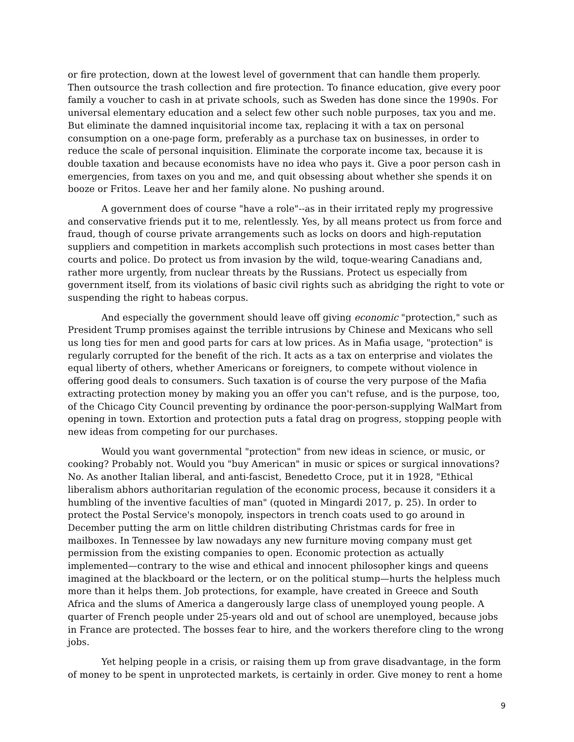or fire protection, down at the lowest level of government that can handle them properly. Then outsource the trash collection and fire protection. To finance education, give every poor family a voucher to cash in at private schools, such as Sweden has done since the 1990s. For universal elementary education and a select few other such noble purposes, tax you and me. But eliminate the damned inquisitorial income tax, replacing it with a tax on personal consumption on a one-page form, preferably as a purchase tax on businesses, in order to reduce the scale of personal inquisition. Eliminate the corporate income tax, because it is double taxation and because economists have no idea who pays it. Give a poor person cash in emergencies, from taxes on you and me, and quit obsessing about whether she spends it on booze or Fritos. Leave her and her family alone. No pushing around.
A government does of course "have a role"--as in their irritated reply my progressive and conservative friends put it to me, relentlessly. Yes, by all means protect us from force and fraud, though of course private arrangements such as locks on doors and high-reputation suppliers and competition in markets accomplish such protections in most cases better than courts and police. Do protect us from invasion by the wild, toque-wearing Canadians and, rather more urgently, from nuclear threats by the Russians. Protect us especially from government itself, from its violations of basic civil rights such as abridging the right to vote or suspending the right to habeas corpus.
And especially the government should leave off giving economic "protection," such as President Trump promises against the terrible intrusions by Chinese and Mexicans who sell us long ties for men and good parts for cars at low prices. As in Mafia usage, "protection" is regularly corrupted for the benefit of the rich. It acts as a tax on enterprise and violates the equal liberty of others, whether Americans or foreigners, to compete without violence in offering good deals to consumers. Such taxation is of course the very purpose of the Mafia extracting protection money by making you an offer you can't refuse, and is the purpose, too, of the Chicago City Council preventing by ordinance the poor-person-supplying WalMart from opening in town. Extortion and protection puts a fatal drag on progress, stopping people with new ideas from competing for our purchases.
Would you want governmental "protection" from new ideas in science, or music, or cooking? Probably not. Would you "buy American" in music or spices or surgical innovations? No. As another Italian liberal, and anti-fascist, Benedetto Croce, put it in 1928, "Ethical liberalism abhors authoritarian regulation of the economic process, because it considers it a humbling of the inventive faculties of man" (quoted in Mingardi 2017, p. 25). In order to protect the Postal Service's monopoly, inspectors in trench coats used to go around in December putting the arm on little children distributing Christmas cards for free in mailboxes. In Tennessee by law nowadays any new furniture moving company must get permission from the existing companies to open. Economic protection as actually implemented—contrary to the wise and ethical and innocent philosopher kings and queens imagined at the blackboard or the lectern, or on the political stump—hurts the helpless much more than it helps them. Job protections, for example, have created in Greece and South Africa and the slums of America a dangerously large class of unemployed young people. A quarter of French people under 25-years old and out of school are unemployed, because jobs in France are protected. The bosses fear to hire, and the workers therefore cling to the wrong jobs.
Yet helping people in a crisis, or raising them up from grave disadvantage, in the form of money to be spent in unprotected markets, is certainly in order. Give money to rent a home
9